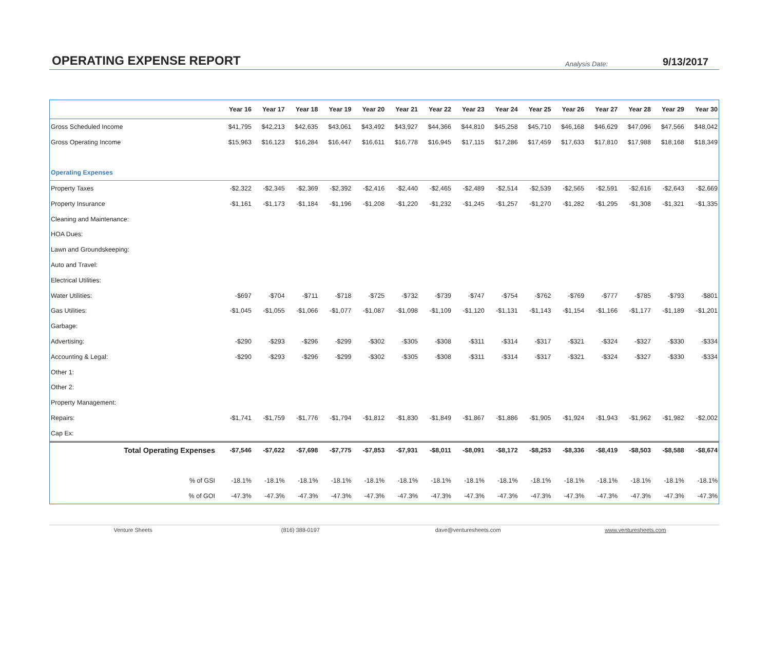OPERATING EXPENSE REPORT
Analysis Date:
9/13/2017
| | Year 16 | Year 17 | Year 18 | Year 19 | Year 20 | Year 21 | Year 22 | Year 23 | Year 24 | Year 25 | Year 26 | Year 27 | Year 28 | Year 29 | Year 30 |
| --- | --- | --- | --- | --- | --- | --- | --- | --- | --- | --- | --- | --- | --- | --- | --- |
| Gross Scheduled Income | $41,795 | $42,213 | $42,635 | $43,061 | $43,492 | $43,927 | $44,366 | $44,810 | $45,258 | $45,710 | $46,168 | $46,629 | $47,096 | $47,566 | $48,042 |
| Gross Operating Income | $15,963 | $16,123 | $16,284 | $16,447 | $16,611 | $16,778 | $16,945 | $17,115 | $17,286 | $17,459 | $17,633 | $17,810 | $17,988 | $18,168 | $18,349 |
| Operating Expenses | | | | | | | | | | | | | | | |
| Property Taxes | -$2,322 | -$2,345 | -$2,369 | -$2,392 | -$2,416 | -$2,440 | -$2,465 | -$2,489 | -$2,514 | -$2,539 | -$2,565 | -$2,591 | -$2,616 | -$2,643 | -$2,669 |
| Property Insurance | -$1,161 | -$1,173 | -$1,184 | -$1,196 | -$1,208 | -$1,220 | -$1,232 | -$1,245 | -$1,257 | -$1,270 | -$1,282 | -$1,295 | -$1,308 | -$1,321 | -$1,335 |
| Cleaning and Maintenance: | | | | | | | | | | | | | | | |
| HOA Dues: | | | | | | | | | | | | | | | |
| Lawn and Groundskeeping: | | | | | | | | | | | | | | | |
| Auto and Travel: | | | | | | | | | | | | | | | |
| Electrical Utilities: | | | | | | | | | | | | | | | |
| Water Utilities: | -$697 | -$704 | -$711 | -$718 | -$725 | -$732 | -$739 | -$747 | -$754 | -$762 | -$769 | -$777 | -$785 | -$793 | -$801 |
| Gas Utilities: | -$1,045 | -$1,055 | -$1,066 | -$1,077 | -$1,087 | -$1,098 | -$1,109 | -$1,120 | -$1,131 | -$1,143 | -$1,154 | -$1,166 | -$1,177 | -$1,189 | -$1,201 |
| Garbage: | | | | | | | | | | | | | | | |
| Advertising: | -$290 | -$293 | -$296 | -$299 | -$302 | -$305 | -$308 | -$311 | -$314 | -$317 | -$321 | -$324 | -$327 | -$330 | -$334 |
| Accounting & Legal: | -$290 | -$293 | -$296 | -$299 | -$302 | -$305 | -$308 | -$311 | -$314 | -$317 | -$321 | -$324 | -$327 | -$330 | -$334 |
| Other 1: | | | | | | | | | | | | | | | |
| Other 2: | | | | | | | | | | | | | | | |
| Property Management: | | | | | | | | | | | | | | | |
| Repairs: | -$1,741 | -$1,759 | -$1,776 | -$1,794 | -$1,812 | -$1,830 | -$1,849 | -$1,867 | -$1,886 | -$1,905 | -$1,924 | -$1,943 | -$1,962 | -$1,982 | -$2,002 |
| Cap Ex: | | | | | | | | | | | | | | | |
| Total Operating Expenses | -$7,546 | -$7,622 | -$7,698 | -$7,775 | -$7,853 | -$7,931 | -$8,011 | -$8,091 | -$8,172 | -$8,253 | -$8,336 | -$8,419 | -$8,503 | -$8,588 | -$8,674 |
| % of GSI | -18.1% | -18.1% | -18.1% | -18.1% | -18.1% | -18.1% | -18.1% | -18.1% | -18.1% | -18.1% | -18.1% | -18.1% | -18.1% | -18.1% | -18.1% |
| % of GOI | -47.3% | -47.3% | -47.3% | -47.3% | -47.3% | -47.3% | -47.3% | -47.3% | -47.3% | -47.3% | -47.3% | -47.3% | -47.3% | -47.3% | -47.3% |
Venture Sheets (816) 388-0197 dave@venturesheets.com www.venturesheets.com